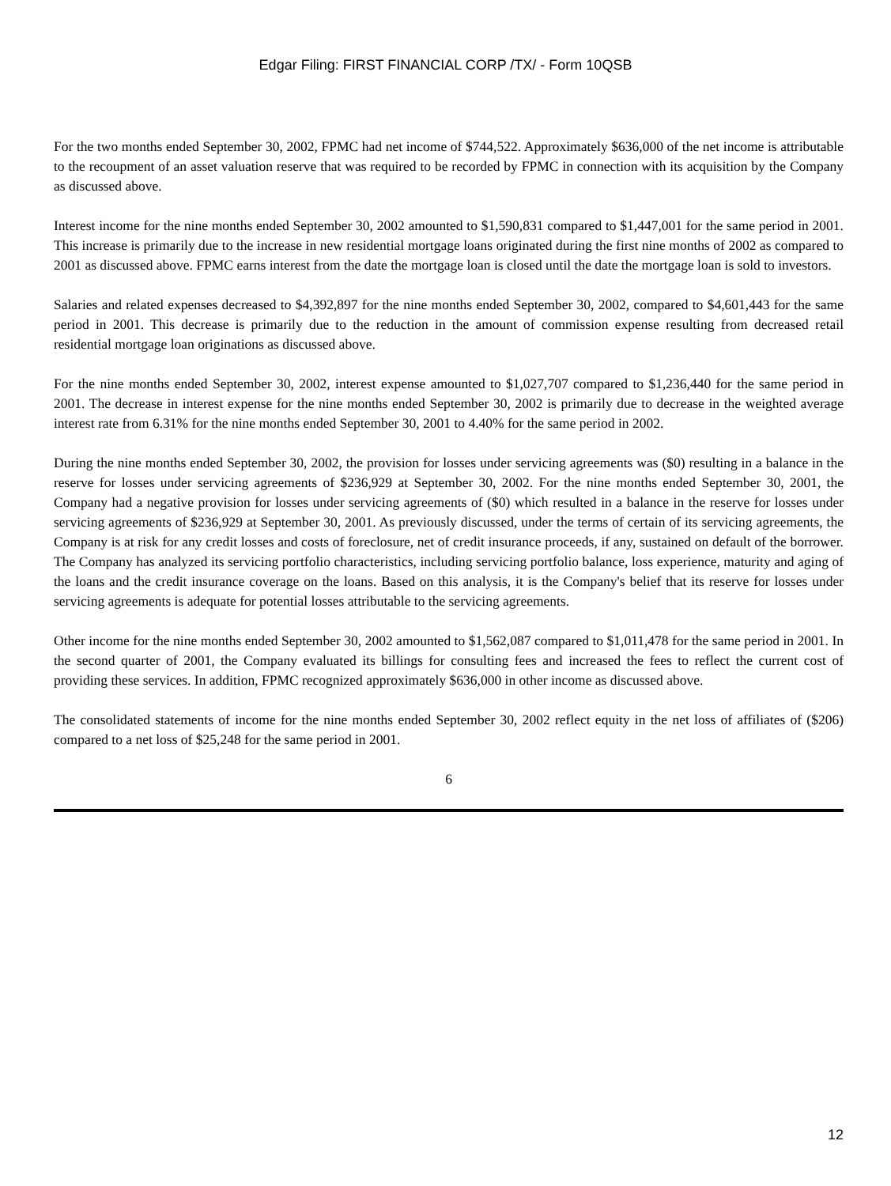Edgar Filing: FIRST FINANCIAL CORP /TX/ - Form 10QSB
For the two months ended September 30, 2002, FPMC had net income of $744,522. Approximately $636,000 of the net income is attributable to the recoupment of an asset valuation reserve that was required to be recorded by FPMC in connection with its acquisition by the Company as discussed above.
Interest income for the nine months ended September 30, 2002 amounted to $1,590,831 compared to $1,447,001 for the same period in 2001. This increase is primarily due to the increase in new residential mortgage loans originated during the first nine months of 2002 as compared to 2001 as discussed above. FPMC earns interest from the date the mortgage loan is closed until the date the mortgage loan is sold to investors.
Salaries and related expenses decreased to $4,392,897 for the nine months ended September 30, 2002, compared to $4,601,443 for the same period in 2001. This decrease is primarily due to the reduction in the amount of commission expense resulting from decreased retail residential mortgage loan originations as discussed above.
For the nine months ended September 30, 2002, interest expense amounted to $1,027,707 compared to $1,236,440 for the same period in 2001. The decrease in interest expense for the nine months ended September 30, 2002 is primarily due to decrease in the weighted average interest rate from 6.31% for the nine months ended September 30, 2001 to 4.40% for the same period in 2002.
During the nine months ended September 30, 2002, the provision for losses under servicing agreements was ($0) resulting in a balance in the reserve for losses under servicing agreements of $236,929 at September 30, 2002. For the nine months ended September 30, 2001, the Company had a negative provision for losses under servicing agreements of ($0) which resulted in a balance in the reserve for losses under servicing agreements of $236,929 at September 30, 2001. As previously discussed, under the terms of certain of its servicing agreements, the Company is at risk for any credit losses and costs of foreclosure, net of credit insurance proceeds, if any, sustained on default of the borrower. The Company has analyzed its servicing portfolio characteristics, including servicing portfolio balance, loss experience, maturity and aging of the loans and the credit insurance coverage on the loans. Based on this analysis, it is the Company's belief that its reserve for losses under servicing agreements is adequate for potential losses attributable to the servicing agreements.
Other income for the nine months ended September 30, 2002 amounted to $1,562,087 compared to $1,011,478 for the same period in 2001. In the second quarter of 2001, the Company evaluated its billings for consulting fees and increased the fees to reflect the current cost of providing these services. In addition, FPMC recognized approximately $636,000 in other income as discussed above.
The consolidated statements of income for the nine months ended September 30, 2002 reflect equity in the net loss of affiliates of ($206) compared to a net loss of $25,248 for the same period in 2001.
6
12